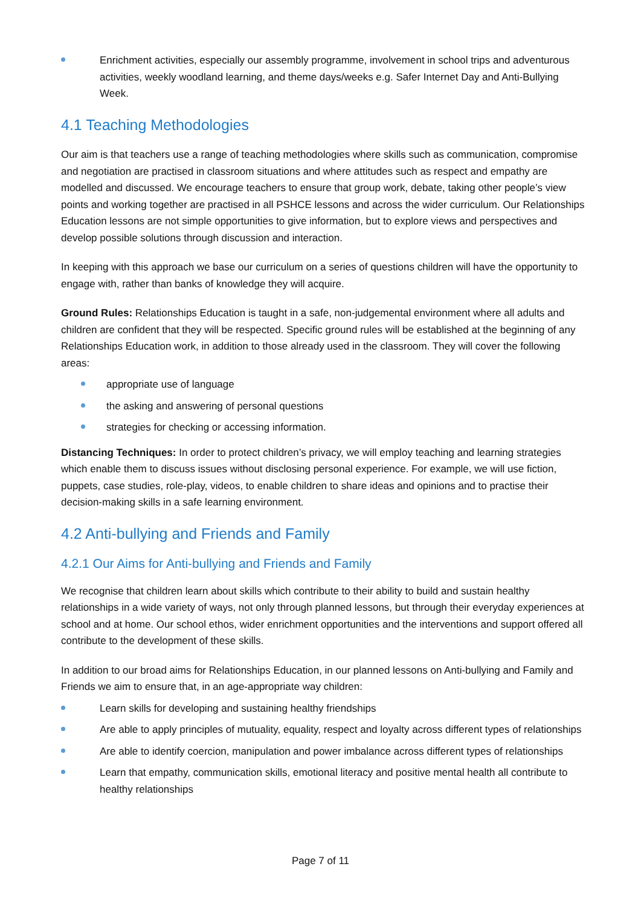Enrichment activities, especially our assembly programme, involvement in school trips and adventurous activities, weekly woodland learning, and theme days/weeks e.g. Safer Internet Day and Anti-Bullying Week.
4.1 Teaching Methodologies
Our aim is that teachers use a range of teaching methodologies where skills such as communication, compromise and negotiation are practised in classroom situations and where attitudes such as respect and empathy are modelled and discussed. We encourage teachers to ensure that group work, debate, taking other people’s view points and working together are practised in all PSHCE lessons and across the wider curriculum. Our Relationships Education lessons are not simple opportunities to give information, but to explore views and perspectives and develop possible solutions through discussion and interaction.
In keeping with this approach we base our curriculum on a series of questions children will have the opportunity to engage with, rather than banks of knowledge they will acquire.
Ground Rules: Relationships Education is taught in a safe, non-judgemental environment where all adults and children are confident that they will be respected. Specific ground rules will be established at the beginning of any Relationships Education work, in addition to those already used in the classroom. They will cover the following areas:
appropriate use of language
the asking and answering of personal questions
strategies for checking or accessing information.
Distancing Techniques: In order to protect children’s privacy, we will employ teaching and learning strategies which enable them to discuss issues without disclosing personal experience. For example, we will use fiction, puppets, case studies, role-play, videos, to enable children to share ideas and opinions and to practise their decision-making skills in a safe learning environment.
4.2 Anti-bullying and Friends and Family
4.2.1 Our Aims for Anti-bullying and Friends and Family
We recognise that children learn about skills which contribute to their ability to build and sustain healthy relationships in a wide variety of ways, not only through planned lessons, but through their everyday experiences at school and at home. Our school ethos, wider enrichment opportunities and the interventions and support offered all contribute to the development of these skills.
In addition to our broad aims for Relationships Education, in our planned lessons on Anti-bullying and Family and Friends we aim to ensure that, in an age-appropriate way children:
Learn skills for developing and sustaining healthy friendships
Are able to apply principles of mutuality, equality, respect and loyalty across different types of relationships
Are able to identify coercion, manipulation and power imbalance across different types of relationships
Learn that empathy, communication skills, emotional literacy and positive mental health all contribute to healthy relationships
Page 7 of 11